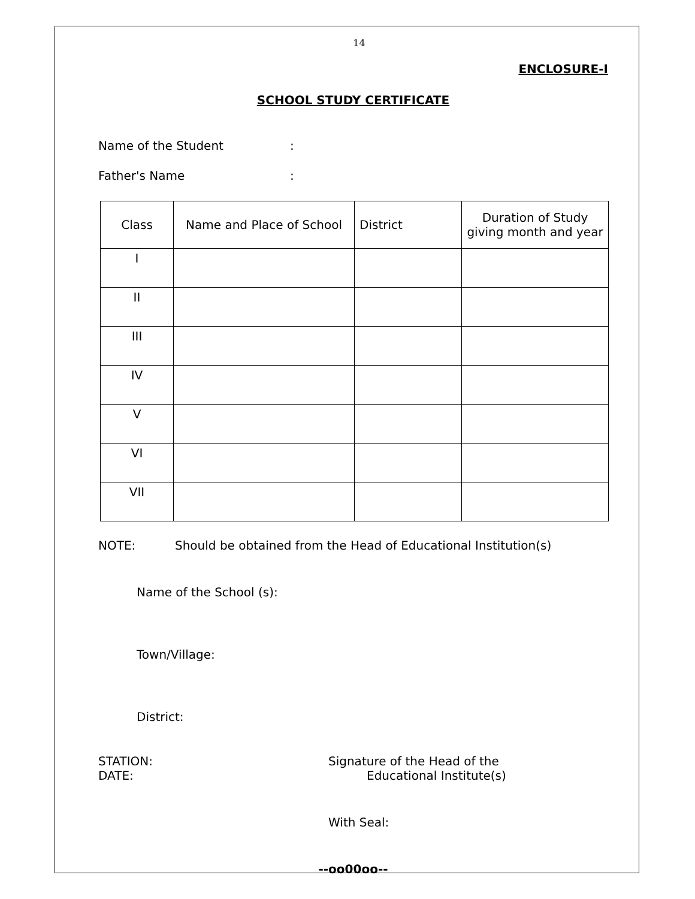14
ENCLOSURE-I
SCHOOL STUDY CERTIFICATE
Name of the Student:
Father's Name:
| Class | Name and Place of School | District | Duration of Study giving month and year |
| --- | --- | --- | --- |
| I | | | |
| II | | | |
| III | | | |
| IV | | | |
| V | | | |
| VI | | | |
| VII | | | |
NOTE: Should be obtained from the Head of Educational Institution(s)
Name of the School (s):
Town/Village:
District:
STATION:
DATE:
Signature of the Head of the
Educational Institute(s)
With Seal:
--oo00oo--